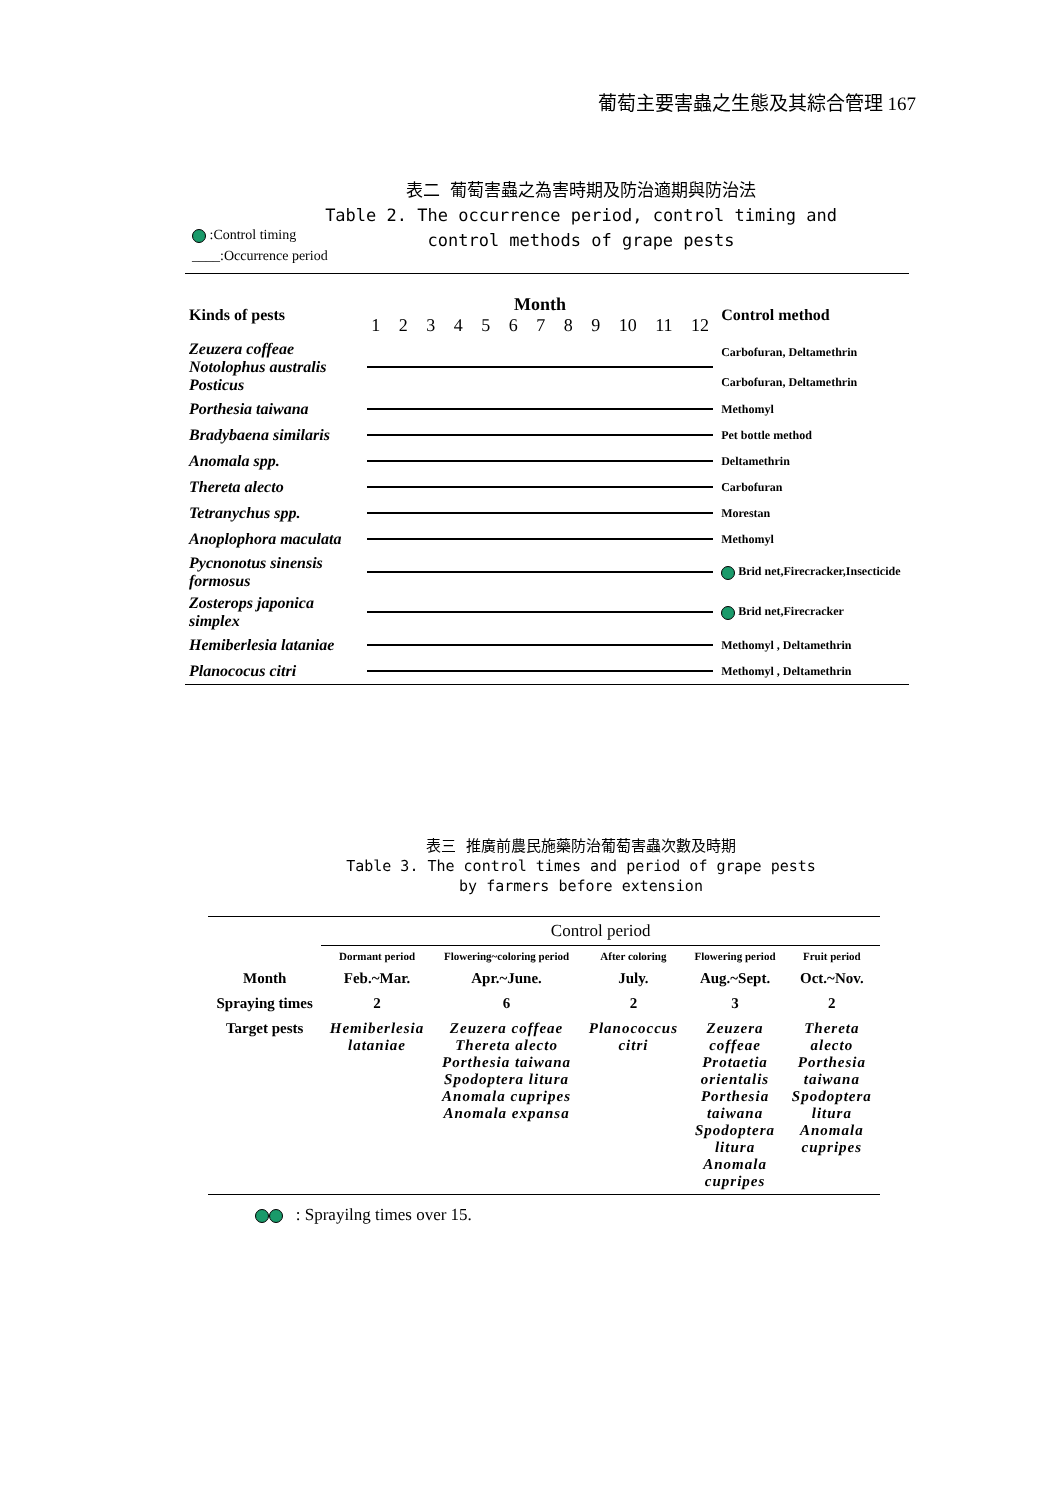葡萄主要害蟲之生態及其綜合管理 167
表二 葡萄害蟲之為害時期及防治適期與防治法
Table 2. The occurrence period, control timing and
control methods of grape pests
:Control timing
____:Occurrence period
| Kinds of pests | Month 1 2 3 4 5 6 7 8 9 10 11 12 | Control method |
| Zeuzera coffeae Notolophus australis Posticus | | Carbofuran, Deltamethrin Carbofuran, Deltamethrin |
| Porthesia taiwana | | Methomyl |
| Bradybaena similaris | | Pet bottle method |
| Anomala spp. | | Deltamethrin |
| Thereta alecto | | Carbofuran |
| Tetranychus spp. | | Morestan |
| Anoplophora maculata | | Methomyl |
| Pycnonotus sinensis formosus | | Brid net,Firecracker,Insecticide |
| Zosterops japonica simplex | | Brid net,Firecracker |
| Hemiberlesia lataniae | | Methomyl , Deltamethrin |
| Planococus citri | | Methomyl , Deltamethrin |
表三 推廣前農民施藥防治葡萄害蟲次數及時期
Table 3. The control times and period of grape pests
by farmers before extension
| | Control period | | | | |
| | Dormant period | Flowering~coloring period | After coloring | Flowering period | Fruit period |
| Month | Feb.~Mar. | Apr.~June. | July. | Aug.~Sept. | Oct.~Nov. |
| Spraying times | 2 | 6 | 2 | 3 | 2 |
| Target pests | Hemiberlesia lataniae | Zeuzera coffeae Thereta alecto Porthesia taiwana Spodoptera litura Anomala cupripes Anomala expansa | Planococcus citri | Zeuzera coffeae Protaetia orientalis Porthesia taiwana Spodoptera litura Anomala cupripes | Thereta alecto Porthesia taiwana Spodoptera litura Anomala cupripes |
: Sprayilng times over 15.